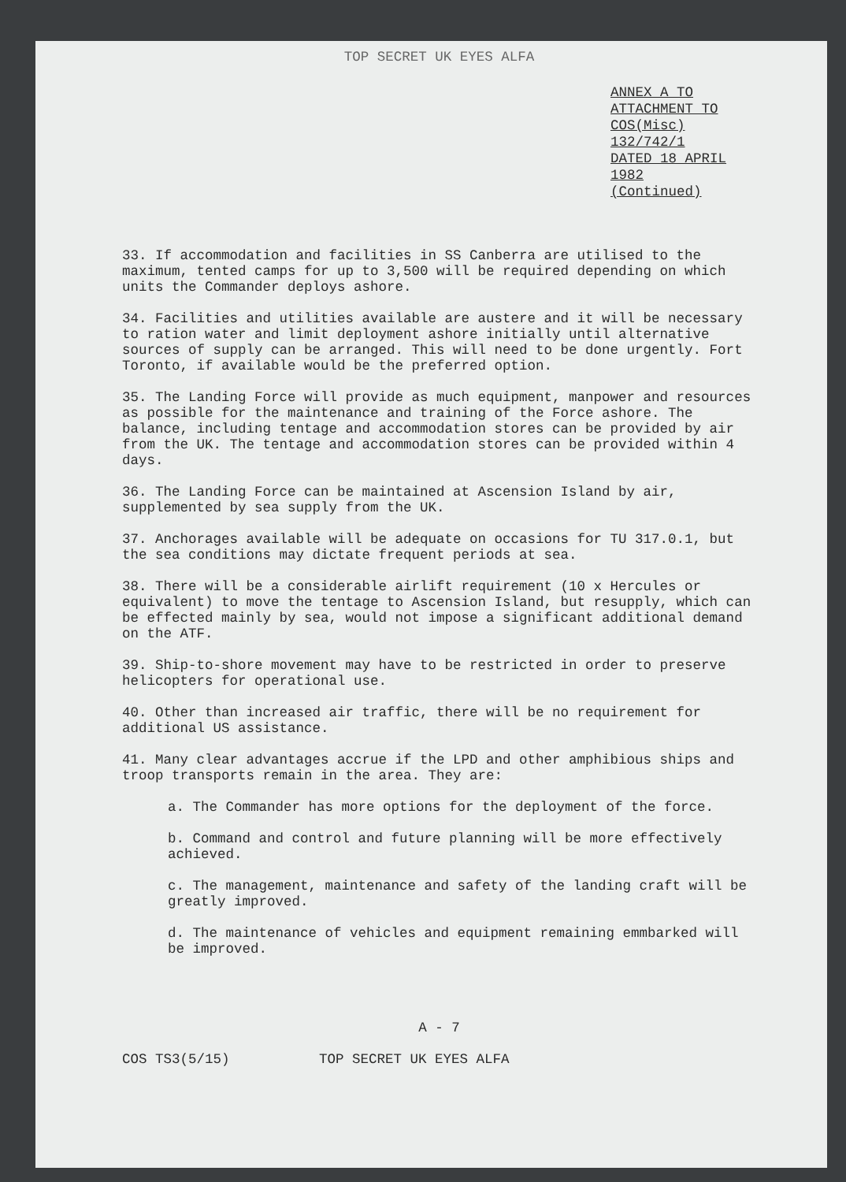TOP SECRET UK EYES ALFA
ANNEX A TO
ATTACHMENT TO
COS(Misc) 132/742/1
DATED 18 APRIL 1982
(Continued)
33. If accommodation and facilities in SS Canberra are utilised to the maximum, tented camps for up to 3,500 will be required depending on which units the Commander deploys ashore.
34. Facilities and utilities available are austere and it will be necessary to ration water and limit deployment ashore initially until alternative sources of supply can be arranged. This will need to be done urgently. Fort Toronto, if available would be the preferred option.
35. The Landing Force will provide as much equipment, manpower and resources as possible for the maintenance and training of the Force ashore. The balance, including tentage and accommodation stores can be provided by air from the UK. The tentage and accommodation stores can be provided within 4 days.
36. The Landing Force can be maintained at Ascension Island by air, supplemented by sea supply from the UK.
37. Anchorages available will be adequate on occasions for TU 317.0.1, but the sea conditions may dictate frequent periods at sea.
38. There will be a considerable airlift requirement (10 x Hercules or equivalent) to move the tentage to Ascension Island, but resupply, which can be effected mainly by sea, would not impose a significant additional demand on the ATF.
39. Ship-to-shore movement may have to be restricted in order to preserve helicopters for operational use.
40. Other than increased air traffic, there will be no requirement for additional US assistance.
41. Many clear advantages accrue if the LPD and other amphibious ships and troop transports remain in the area. They are:
a. The Commander has more options for the deployment of the force.
b. Command and control and future planning will be more effectively achieved.
c. The management, maintenance and safety of the landing craft will be greatly improved.
d. The maintenance of vehicles and equipment remaining emmbarked will be improved.
A - 7
COS TS3(5/15) TOP SECRET UK EYES ALFA